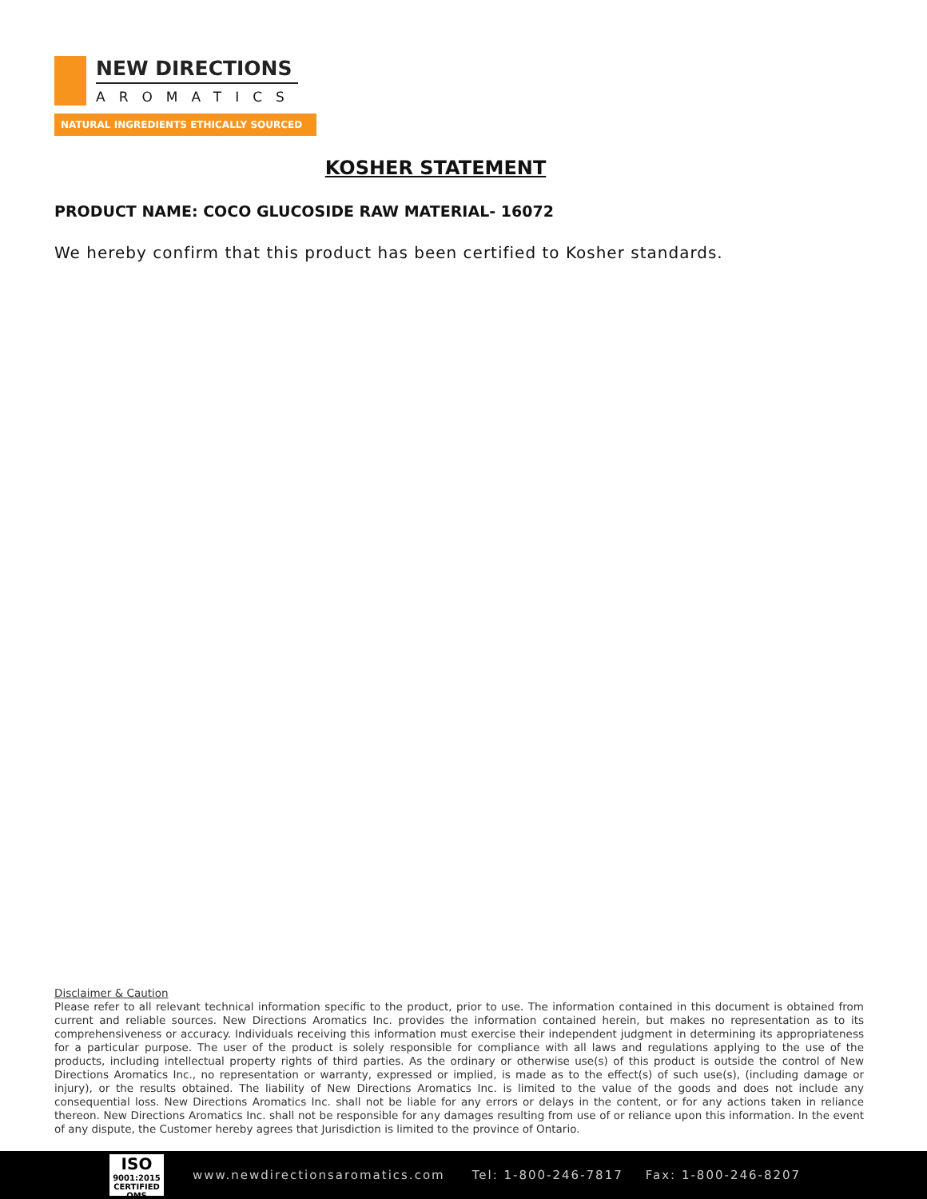NEW DIRECTIONS
AROMATICS
NATURAL INGREDIENTS ETHICALLY SOURCED
KOSHER STATEMENT
PRODUCT NAME: COCO GLUCOSIDE RAW MATERIAL- 16072
We hereby confirm that this product has been certified to Kosher standards.
Disclaimer & Caution
Please refer to all relevant technical information specific to the product, prior to use. The information contained in this document is obtained from current and reliable sources. New Directions Aromatics Inc. provides the information contained herein, but makes no representation as to its comprehensiveness or accuracy. Individuals receiving this information must exercise their independent judgment in determining its appropriateness for a particular purpose. The user of the product is solely responsible for compliance with all laws and regulations applying to the use of the products, including intellectual property rights of third parties. As the ordinary or otherwise use(s) of this product is outside the control of New Directions Aromatics Inc., no representation or warranty, expressed or implied, is made as to the effect(s) of such use(s), (including damage or injury), or the results obtained. The liability of New Directions Aromatics Inc. is limited to the value of the goods and does not include any consequential loss. New Directions Aromatics Inc. shall not be liable for any errors or delays in the content, or for any actions taken in reliance thereon. New Directions Aromatics Inc. shall not be responsible for any damages resulting from use of or reliance upon this information. In the event of any dispute, the Customer hereby agrees that Jurisdiction is limited to the province of Ontario.
ISO
9001:2015
CERTIFIED QMS
www.newdirectionsaromatics.com Tel: 1-800-246-7817 Fax: 1-800-246-8207